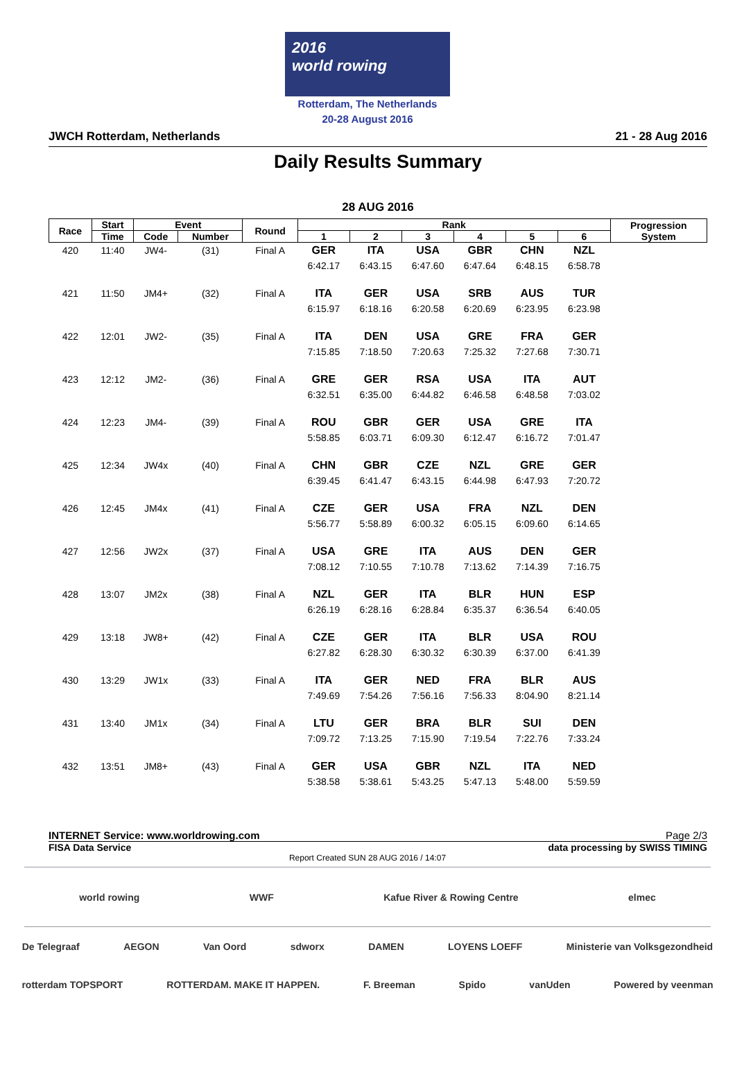2016
world rowing
Rotterdam, The Netherlands
20-28 August 2016
JWCH Rotterdam, Netherlands 21 - 28 Aug 2016
Daily Results Summary
28 AUG 2016
| Race | Start | Event | | Round | Rank | | | | | | Progression System |
| --- | --- | --- | --- | --- | --- | --- | --- | --- | --- | --- | --- |
| | Time | Code | Number | | 1 | 2 | 3 | 4 | 5 | 6 | |
| 420 | 11:40 | JW4- | (31) | Final A | GER 6:42.17 | ITA 6:43.15 | USA 6:47.60 | GBR 6:47.64 | CHN 6:48.15 | NZL 6:58.78 | |
| 421 | 11:50 | JM4+ | (32) | Final A | ITA 6:15.97 | GER 6:18.16 | USA 6:20.58 | SRB 6:20.69 | AUS 6:23.95 | TUR 6:23.98 | |
| 422 | 12:01 | JW2- | (35) | Final A | ITA 7:15.85 | DEN 7:18.50 | USA 7:20.63 | GRE 7:25.32 | FRA 7:27.68 | GER 7:30.71 | |
| 423 | 12:12 | JM2- | (36) | Final A | GRE 6:32.51 | GER 6:35.00 | RSA 6:44.82 | USA 6:46.58 | ITA 6:48.58 | AUT 7:03.02 | |
| 424 | 12:23 | JM4- | (39) | Final A | ROU 5:58.85 | GBR 6:03.71 | GER 6:09.30 | USA 6:12.47 | GRE 6:16.72 | ITA 7:01.47 | |
| 425 | 12:34 | JW4x | (40) | Final A | CHN 6:39.45 | GBR 6:41.47 | CZE 6:43.15 | NZL 6:44.98 | GRE 6:47.93 | GER 7:20.72 | |
| 426 | 12:45 | JM4x | (41) | Final A | CZE 5:56.77 | GER 5:58.89 | USA 6:00.32 | FRA 6:05.15 | NZL 6:09.60 | DEN 6:14.65 | |
| 427 | 12:56 | JW2x | (37) | Final A | USA 7:08.12 | GRE 7:10.55 | ITA 7:10.78 | AUS 7:13.62 | DEN 7:14.39 | GER 7:16.75 | |
| 428 | 13:07 | JM2x | (38) | Final A | NZL 6:26.19 | GER 6:28.16 | ITA 6:28.84 | BLR 6:35.37 | HUN 6:36.54 | ESP 6:40.05 | |
| 429 | 13:18 | JW8+ | (42) | Final A | CZE 6:27.82 | GER 6:28.30 | ITA 6:30.32 | BLR 6:30.39 | USA 6:37.00 | ROU 6:41.39 | |
| 430 | 13:29 | JW1x | (33) | Final A | ITA 7:49.69 | GER 7:54.26 | NED 7:56.16 | FRA 7:56.33 | BLR 8:04.90 | AUS 8:21.14 | |
| 431 | 13:40 | JM1x | (34) | Final A | LTU 7:09.72 | GER 7:13.25 | BRA 7:15.90 | BLR 7:19.54 | SUI 7:22.76 | DEN 7:33.24 | |
| 432 | 13:51 | JM8+ | (43) | Final A | GER 5:38.58 | USA 5:38.61 | GBR 5:43.25 | NZL 5:47.13 | ITA 5:48.00 | NED 5:59.59 | |
INTERNET Service: www.worldrowing.com Page 2/3
FISA Data Service data processing by SWISS TIMING
Report Created SUN 28 AUG 2016 / 14:07
world rowing WWF Kafue River & Rowing Centre elmec
De Telegraaf AEGON Van Oord sdworx DAMEN LOYENS LOEFF Ministerie van Volksgezondheid
rotterdam TOPSPORT ROTTERDAM. MAKE IT HAPPEN. F. Breeman Spido vanUden Powered by veenman